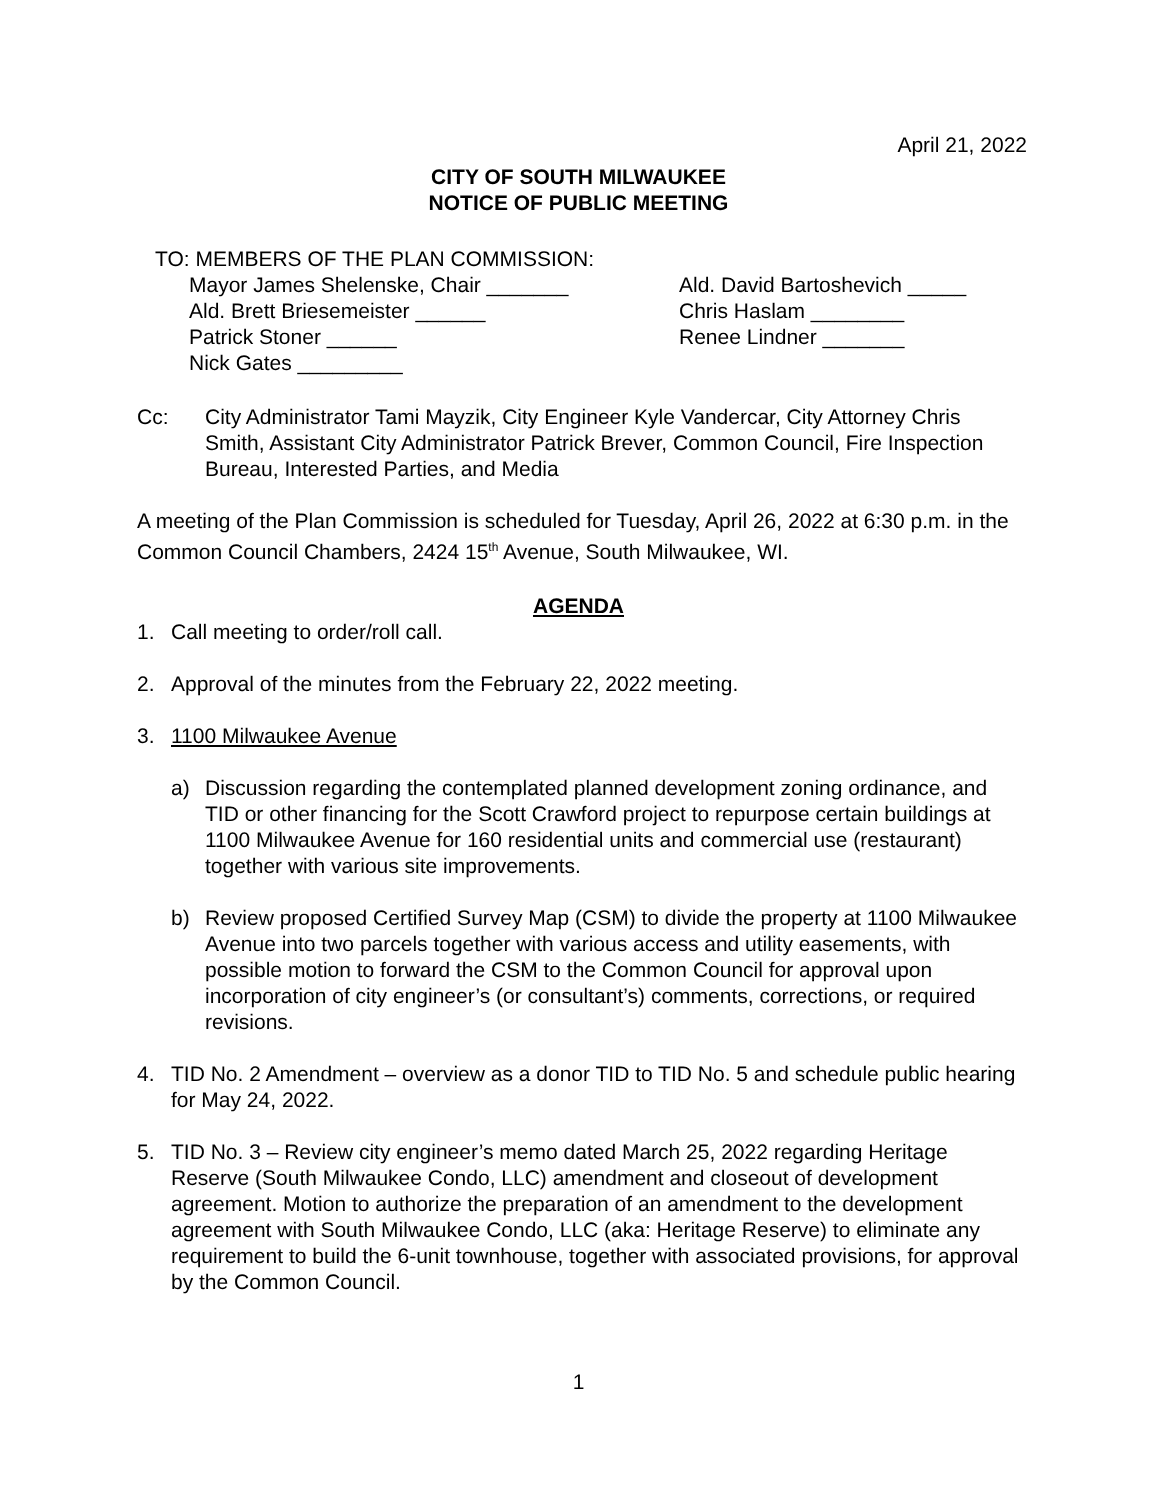April 21, 2022
CITY OF SOUTH MILWAUKEE
NOTICE OF PUBLIC MEETING
TO: MEMBERS OF THE PLAN COMMISSION:
Mayor James Shelenske, Chair _______
Ald. Brett Briesemeister ______
Patrick Stoner ______
Nick Gates _________
Ald. David Bartoshevich _____
Chris Haslam ________
Renee Lindner _______
Cc: City Administrator Tami Mayzik, City Engineer Kyle Vandercar, City Attorney Chris Smith, Assistant City Administrator Patrick Brever, Common Council, Fire Inspection Bureau, Interested Parties, and Media
A meeting of the Plan Commission is scheduled for Tuesday, April 26, 2022 at 6:30 p.m. in the Common Council Chambers, 2424 15<sup>th</sup> Avenue, South Milwaukee, WI.
AGENDA
1. Call meeting to order/roll call.
2. Approval of the minutes from the February 22, 2022 meeting.
3. 1100 Milwaukee Avenue
a) Discussion regarding the contemplated planned development zoning ordinance, and TID or other financing for the Scott Crawford project to repurpose certain buildings at 1100 Milwaukee Avenue for 160 residential units and commercial use (restaurant) together with various site improvements.
b) Review proposed Certified Survey Map (CSM) to divide the property at 1100 Milwaukee Avenue into two parcels together with various access and utility easements, with possible motion to forward the CSM to the Common Council for approval upon incorporation of city engineer’s (or consultant’s) comments, corrections, or required revisions.
4. TID No. 2 Amendment – overview as a donor TID to TID No. 5 and schedule public hearing for May 24, 2022.
5. TID No. 3 – Review city engineer’s memo dated March 25, 2022 regarding Heritage Reserve (South Milwaukee Condo, LLC) amendment and closeout of development agreement. Motion to authorize the preparation of an amendment to the development agreement with South Milwaukee Condo, LLC (aka: Heritage Reserve) to eliminate any requirement to build the 6-unit townhouse, together with associated provisions, for approval by the Common Council.
1